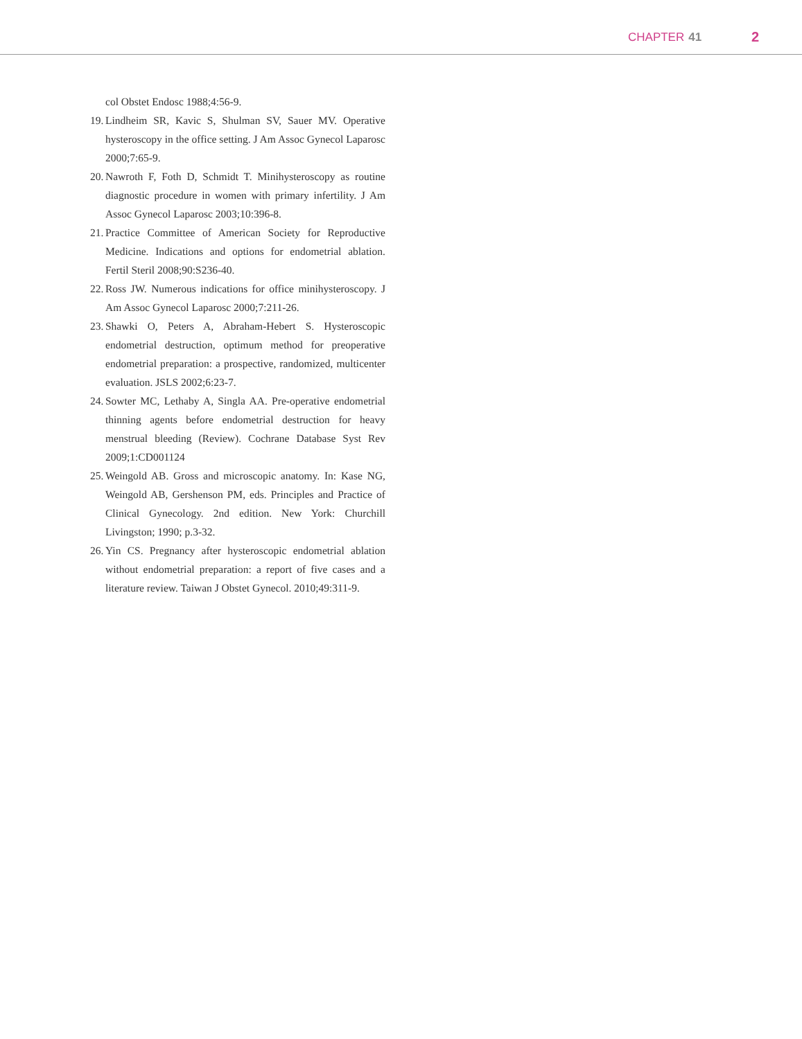CHAPTER 41 2
col Obstet Endosc 1988;4:56-9.
19. Lindheim SR, Kavic S, Shulman SV, Sauer MV. Operative hysteroscopy in the office setting. J Am Assoc Gynecol Laparosc 2000;7:65-9.
20. Nawroth F, Foth D, Schmidt T. Minihysteroscopy as routine diagnostic procedure in women with primary infertility. J Am Assoc Gynecol Laparosc 2003;10:396-8.
21. Practice Committee of American Society for Reproductive Medicine. Indications and options for endometrial ablation. Fertil Steril 2008;90:S236-40.
22. Ross JW. Numerous indications for office minihysteroscopy. J Am Assoc Gynecol Laparosc 2000;7:211-26.
23. Shawki O, Peters A, Abraham-Hebert S. Hysteroscopic endometrial destruction, optimum method for preoperative endometrial preparation: a prospective, randomized, multicenter evaluation. JSLS 2002;6:23-7.
24. Sowter MC, Lethaby A, Singla AA. Pre-operative endometrial thinning agents before endometrial destruction for heavy menstrual bleeding (Review). Cochrane Database Syst Rev 2009;1:CD001124
25. Weingold AB. Gross and microscopic anatomy. In: Kase NG, Weingold AB, Gershenson PM, eds. Principles and Practice of Clinical Gynecology. 2nd edition. New York: Churchill Livingston; 1990; p.3-32.
26. Yin CS. Pregnancy after hysteroscopic endometrial ablation without endometrial preparation: a report of five cases and a literature review. Taiwan J Obstet Gynecol. 2010;49:311-9.